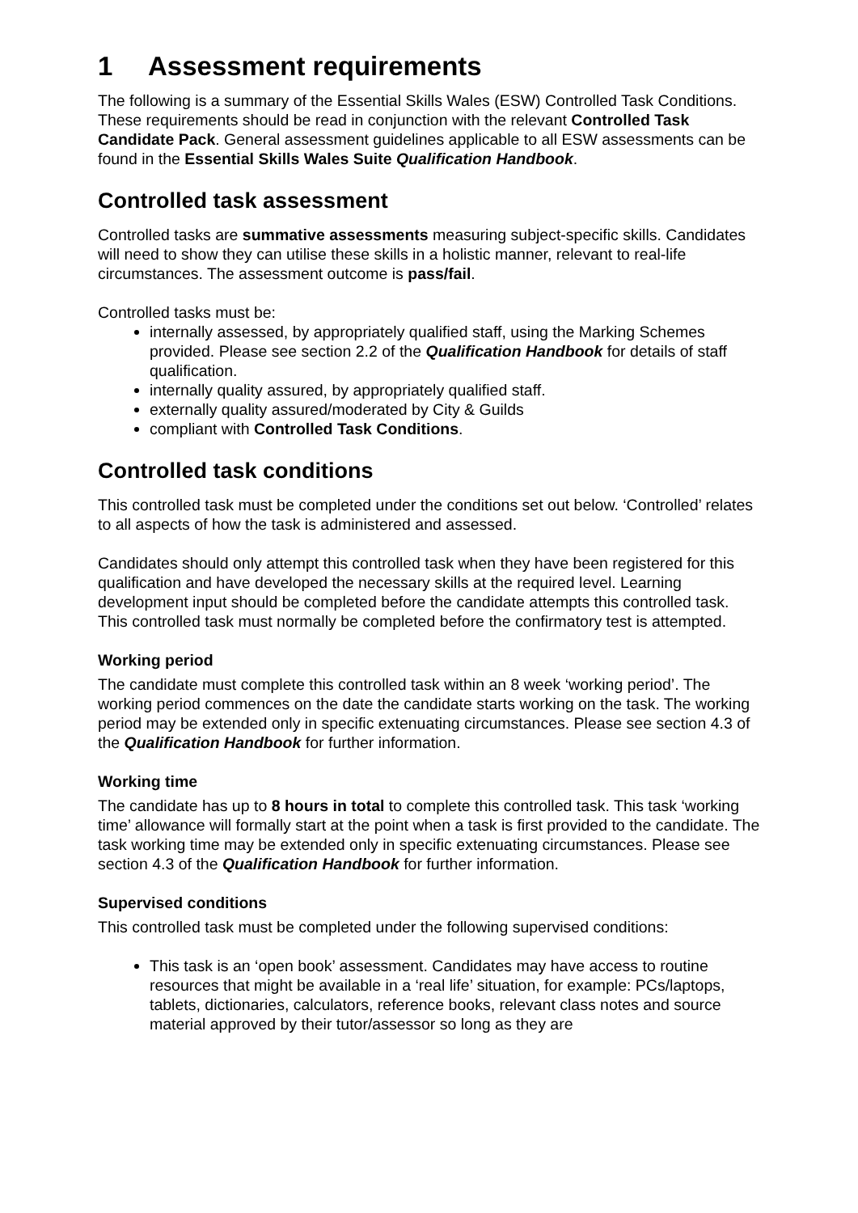1 Assessment requirements
The following is a summary of the Essential Skills Wales (ESW) Controlled Task Conditions. These requirements should be read in conjunction with the relevant Controlled Task Candidate Pack. General assessment guidelines applicable to all ESW assessments can be found in the Essential Skills Wales Suite Qualification Handbook.
Controlled task assessment
Controlled tasks are summative assessments measuring subject-specific skills. Candidates will need to show they can utilise these skills in a holistic manner, relevant to real-life circumstances. The assessment outcome is pass/fail.
Controlled tasks must be:
internally assessed, by appropriately qualified staff, using the Marking Schemes provided. Please see section 2.2 of the Qualification Handbook for details of staff qualification.
internally quality assured, by appropriately qualified staff.
externally quality assured/moderated by City & Guilds
compliant with Controlled Task Conditions.
Controlled task conditions
This controlled task must be completed under the conditions set out below. ‘Controlled’ relates to all aspects of how the task is administered and assessed.
Candidates should only attempt this controlled task when they have been registered for this qualification and have developed the necessary skills at the required level. Learning development input should be completed before the candidate attempts this controlled task. This controlled task must normally be completed before the confirmatory test is attempted.
Working period
The candidate must complete this controlled task within an 8 week ‘working period’. The working period commences on the date the candidate starts working on the task. The working period may be extended only in specific extenuating circumstances. Please see section 4.3 of the Qualification Handbook for further information.
Working time
The candidate has up to 8 hours in total to complete this controlled task. This task ‘working time’ allowance will formally start at the point when a task is first provided to the candidate. The task working time may be extended only in specific extenuating circumstances. Please see section 4.3 of the Qualification Handbook for further information.
Supervised conditions
This controlled task must be completed under the following supervised conditions:
This task is an ‘open book’ assessment. Candidates may have access to routine resources that might be available in a ‘real life’ situation, for example: PCs/laptops, tablets, dictionaries, calculators, reference books, relevant class notes and source material approved by their tutor/assessor so long as they are